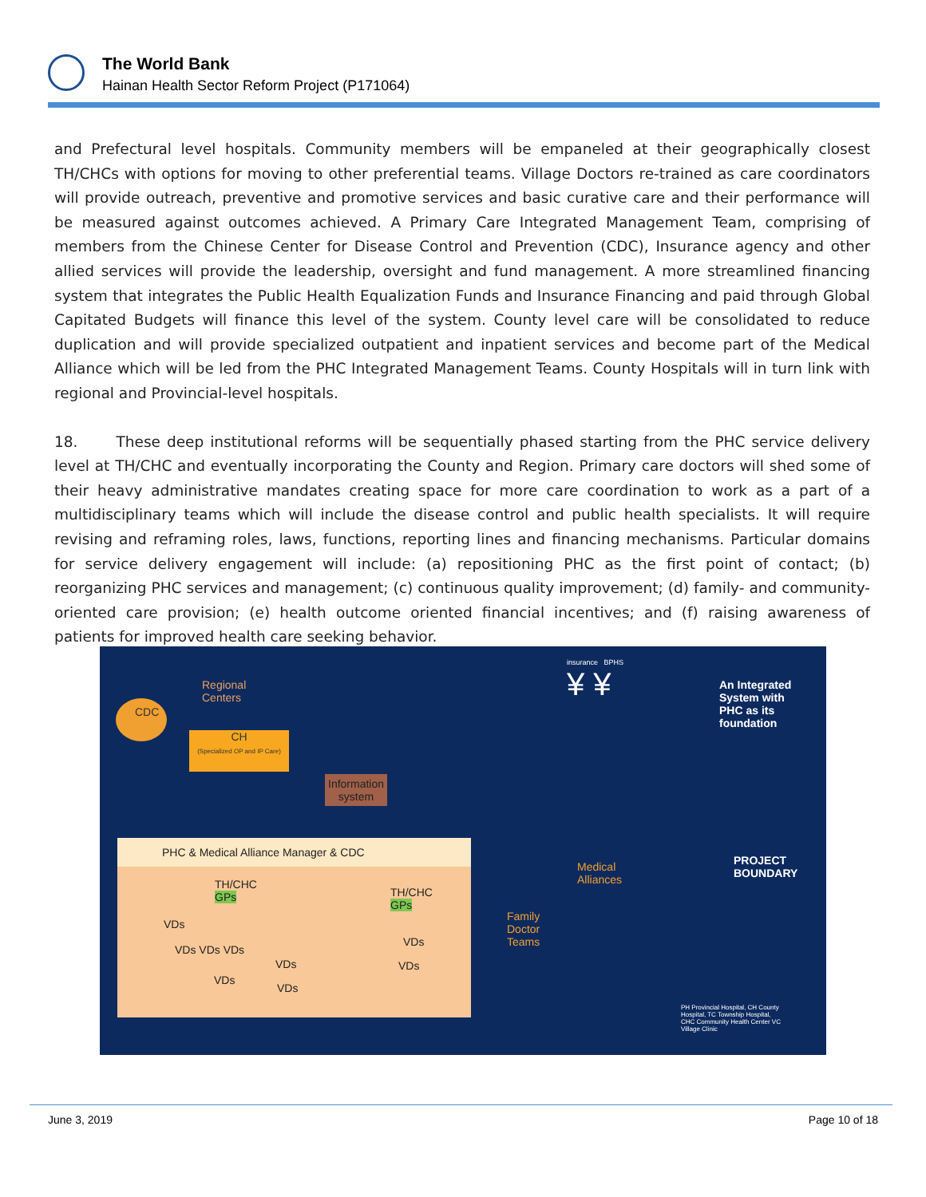The World Bank
Hainan Health Sector Reform Project (P171064)
and Prefectural level hospitals. Community members will be empaneled at their geographically closest TH/CHCs with options for moving to other preferential teams. Village Doctors re-trained as care coordinators will provide outreach, preventive and promotive services and basic curative care and their performance will be measured against outcomes achieved. A Primary Care Integrated Management Team, comprising of members from the Chinese Center for Disease Control and Prevention (CDC), Insurance agency and other allied services will provide the leadership, oversight and fund management. A more streamlined financing system that integrates the Public Health Equalization Funds and Insurance Financing and paid through Global Capitated Budgets will finance this level of the system. County level care will be consolidated to reduce duplication and will provide specialized outpatient and inpatient services and become part of the Medical Alliance which will be led from the PHC Integrated Management Teams. County Hospitals will in turn link with regional and Provincial-level hospitals.
18. These deep institutional reforms will be sequentially phased starting from the PHC service delivery level at TH/CHC and eventually incorporating the County and Region. Primary care doctors will shed some of their heavy administrative mandates creating space for more care coordination to work as a part of a multidisciplinary teams which will include the disease control and public health specialists. It will require revising and reframing roles, laws, functions, reporting lines and financing mechanisms. Particular domains for service delivery engagement will include: (a) repositioning PHC as the first point of contact; (b) reorganizing PHC services and management; (c) continuous quality improvement; (d) family- and community-oriented care provision; (e) health outcome oriented financial incentives; and (f) raising awareness of patients for improved health care seeking behavior.
Regional
Centers
CDC
CH
(Specialized OP and IP Care)
Information
system
insurance BPHS
¥ ¥
An Integrated
System with
PHC as its
foundation
PHC & Medical Alliance Manager & CDC
TH/CHC
GPs
TH/CHC
GPs
VDs
VDs VDs VDs
VDs
VDs
VDs
VDs
VDs
Medical
Alliances
Family
Doctor
Teams
PROJECT
BOUNDARY
PH Provincial Hospital, CH County
Hospital, TC Township Hospital,
CHC Community Health Center VC
Village Clinic
June 3, 2019 Page 10 of 18